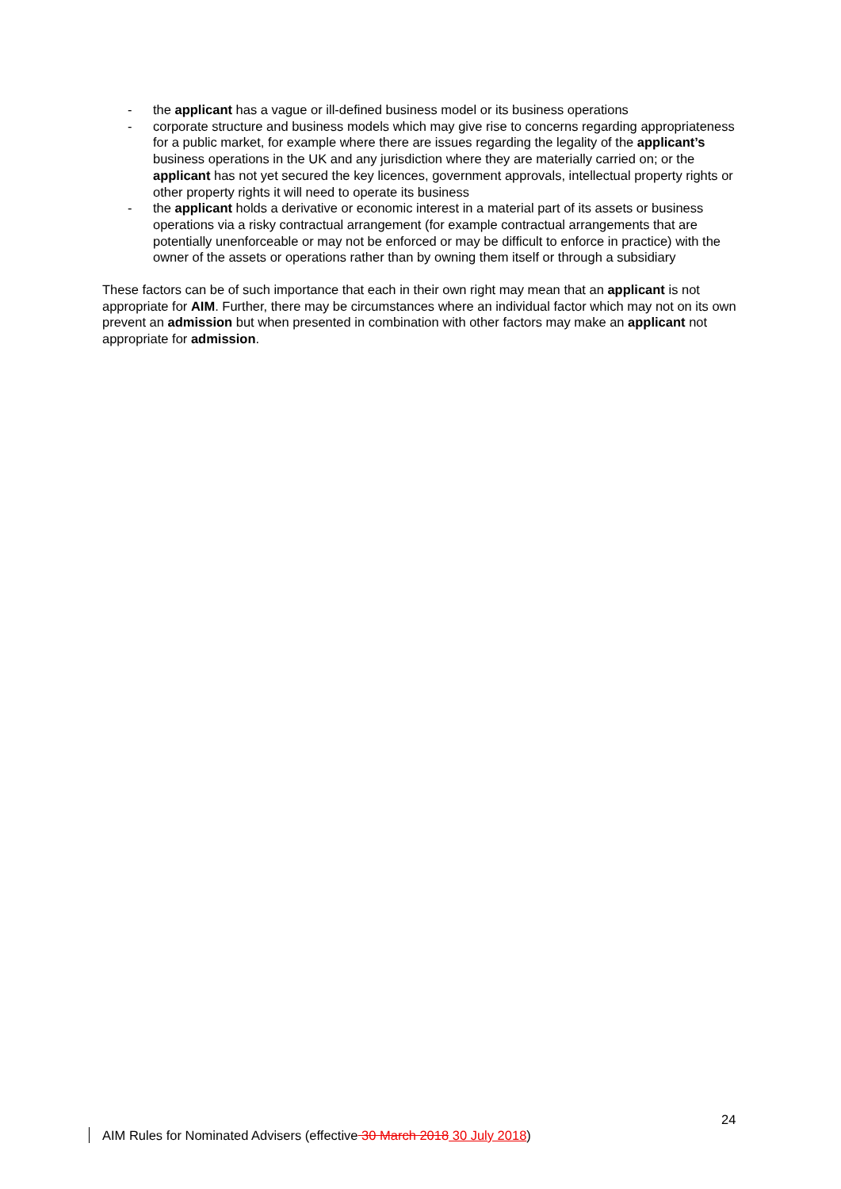- the applicant has a vague or ill-defined business model or its business operations
- corporate structure and business models which may give rise to concerns regarding appropriateness for a public market, for example where there are issues regarding the legality of the applicant’s business operations in the UK and any jurisdiction where they are materially carried on; or the applicant has not yet secured the key licences, government approvals, intellectual property rights or other property rights it will need to operate its business
- the applicant holds a derivative or economic interest in a material part of its assets or business operations via a risky contractual arrangement (for example contractual arrangements that are potentially unenforceable or may not be enforced or may be difficult to enforce in practice) with the owner of the assets or operations rather than by owning them itself or through a subsidiary
These factors can be of such importance that each in their own right may mean that an applicant is not appropriate for AIM. Further, there may be circumstances where an individual factor which may not on its own prevent an admission but when presented in combination with other factors may make an applicant not appropriate for admission.
24
AIM Rules for Nominated Advisers (effective 30 March 2018 30 July 2018)